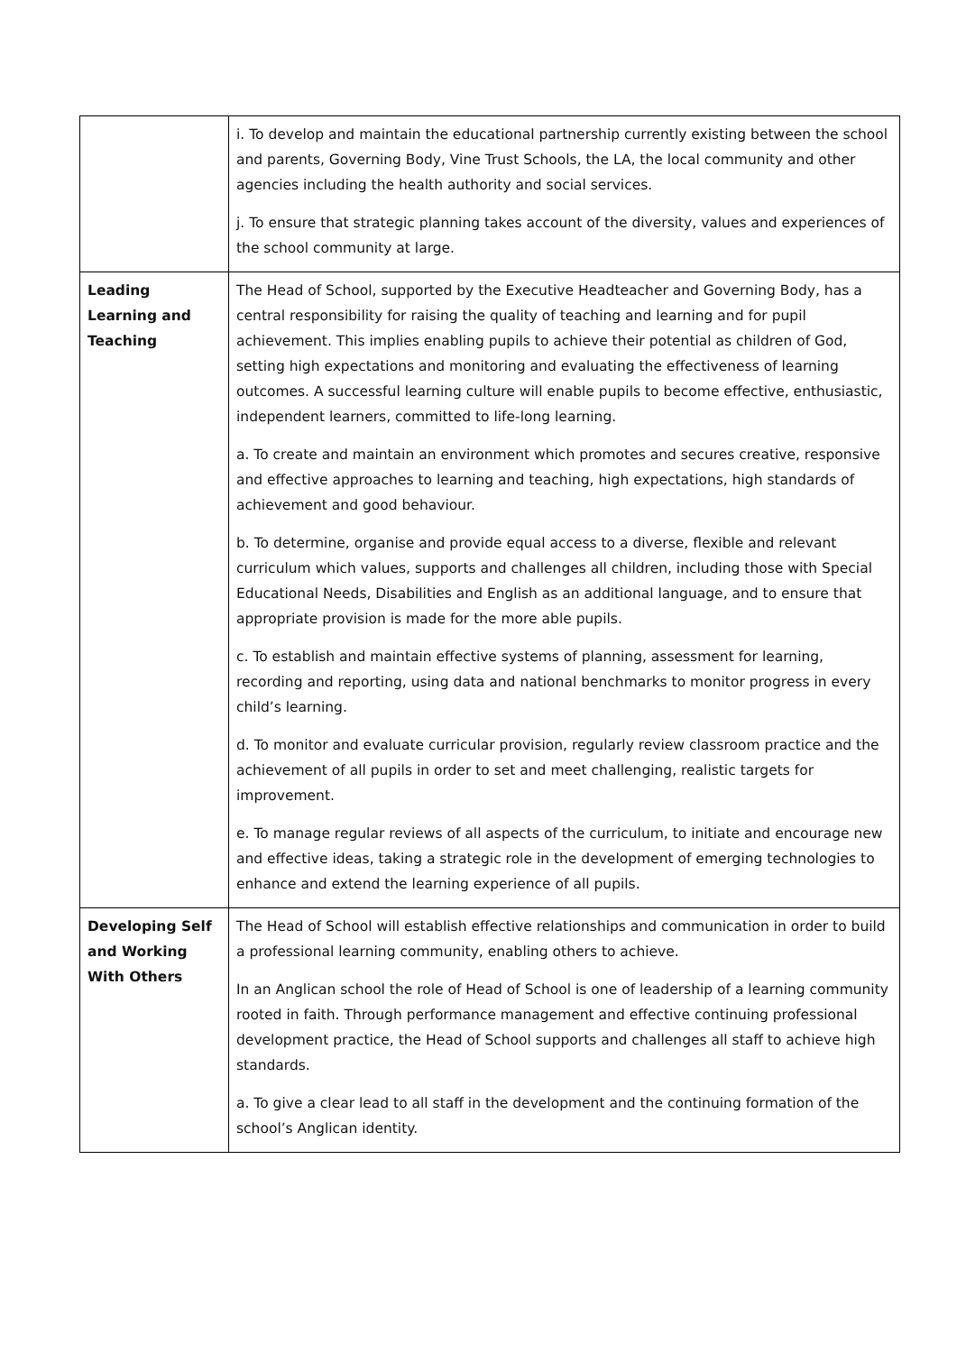| | i. To develop and maintain the educational partnership currently existing between the school and parents, Governing Body, Vine Trust Schools, the LA, the local community and other agencies including the health authority and social services. j. To ensure that strategic planning takes account of the diversity, values and experiences of the school community at large. |
| Leading Learning and Teaching | The Head of School, supported by the Executive Headteacher and Governing Body, has a central responsibility for raising the quality of teaching and learning and for pupil achievement. This implies enabling pupils to achieve their potential as children of God, setting high expectations and monitoring and evaluating the effectiveness of learning outcomes. A successful learning culture will enable pupils to become effective, enthusiastic, independent learners, committed to life-long learning. a. To create and maintain an environment which promotes and secures creative, responsive and effective approaches to learning and teaching, high expectations, high standards of achievement and good behaviour. b. To determine, organise and provide equal access to a diverse, flexible and relevant curriculum which values, supports and challenges all children, including those with Special Educational Needs, Disabilities and English as an additional language, and to ensure that appropriate provision is made for the more able pupils. c. To establish and maintain effective systems of planning, assessment for learning, recording and reporting, using data and national benchmarks to monitor progress in every child’s learning. d. To monitor and evaluate curricular provision, regularly review classroom practice and the achievement of all pupils in order to set and meet challenging, realistic targets for improvement. e. To manage regular reviews of all aspects of the curriculum, to initiate and encourage new and effective ideas, taking a strategic role in the development of emerging technologies to enhance and extend the learning experience of all pupils. |
| Developing Self and Working With Others | The Head of School will establish effective relationships and communication in order to build a professional learning community, enabling others to achieve. In an Anglican school the role of Head of School is one of leadership of a learning community rooted in faith. Through performance management and effective continuing professional development practice, the Head of School supports and challenges all staff to achieve high standards. a. To give a clear lead to all staff in the development and the continuing formation of the school’s Anglican identity. |